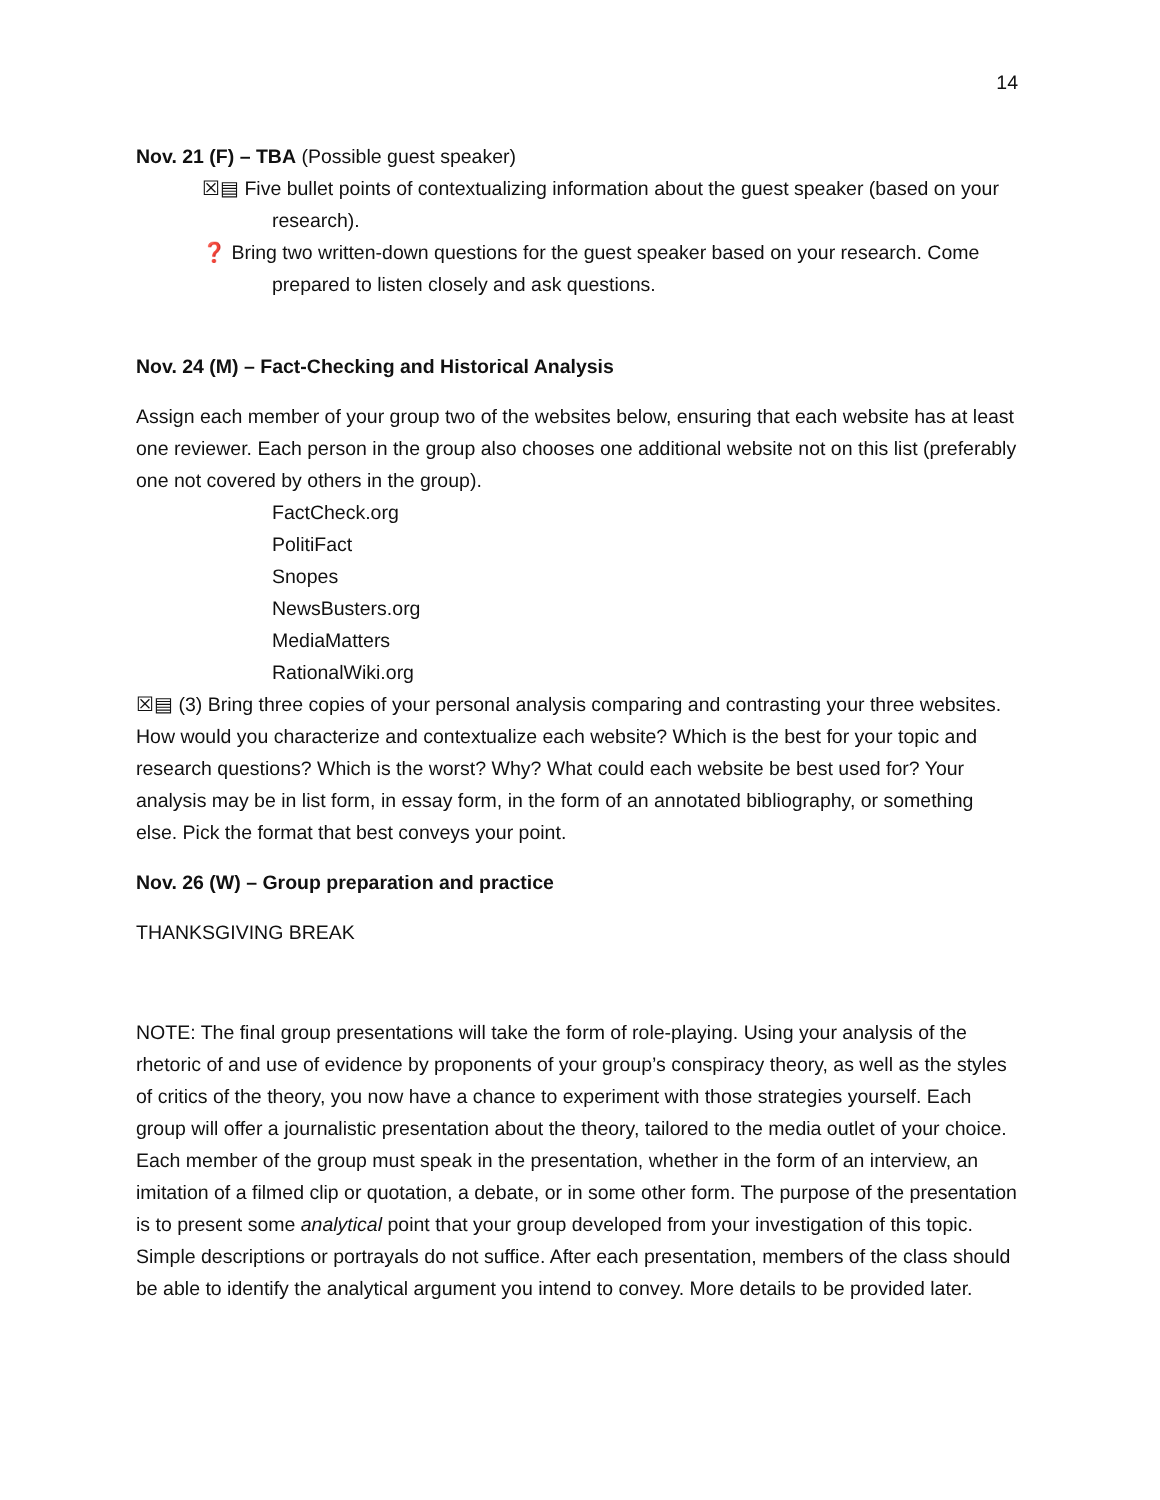14
Nov. 21 (F) – TBA (Possible guest speaker)
☒▤ Five bullet points of contextualizing information about the guest speaker (based on your research).
❓ Bring two written-down questions for the guest speaker based on your research. Come prepared to listen closely and ask questions.
Nov. 24 (M) – Fact-Checking and Historical Analysis
Assign each member of your group two of the websites below, ensuring that each website has at least one reviewer. Each person in the group also chooses one additional website not on this list (preferably one not covered by others in the group).
FactCheck.org
PolitiFact
Snopes
NewsBusters.org
MediaMatters
RationalWiki.org
☒▤ (3) Bring three copies of your personal analysis comparing and contrasting your three websites. How would you characterize and contextualize each website? Which is the best for your topic and research questions? Which is the worst? Why? What could each website be best used for? Your analysis may be in list form, in essay form, in the form of an annotated bibliography, or something else. Pick the format that best conveys your point.
Nov. 26 (W) – Group preparation and practice
THANKSGIVING BREAK
NOTE: The final group presentations will take the form of role-playing. Using your analysis of the rhetoric of and use of evidence by proponents of your group’s conspiracy theory, as well as the styles of critics of the theory, you now have a chance to experiment with those strategies yourself. Each group will offer a journalistic presentation about the theory, tailored to the media outlet of your choice. Each member of the group must speak in the presentation, whether in the form of an interview, an imitation of a filmed clip or quotation, a debate, or in some other form. The purpose of the presentation is to present some analytical point that your group developed from your investigation of this topic. Simple descriptions or portrayals do not suffice. After each presentation, members of the class should be able to identify the analytical argument you intend to convey. More details to be provided later.